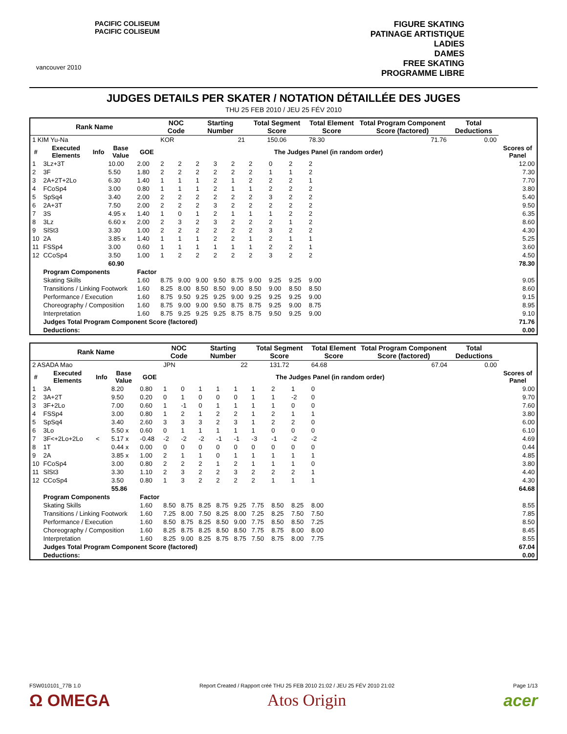vancouver 2010
PACIFIC COLISEUM
PACIFIC COLISEUM
FIGURE SKATING
PATINAGE ARTISTIQUE
LADIES
DAMES
FREE SKATING
PROGRAMME LIBRE
JUDGES DETAILS PER SKATER / NOTATION DÉTAILLÉE DES JUGES
THU 25 FEB 2010 / JEU 25 FÉV 2010
| Rank Name | | | | | NOC Code | | Starting Number | | | Total Segment Score | | | Total Element Score | | Total Program Component Score (factored) | Total Deductions | |
| --- | --- | --- | --- | --- | --- | --- | --- | --- | --- | --- | --- | --- | --- | --- | --- | --- | --- |
| 1 KIM Yu-Na | | | | | KOR | | 21 | | | 150.06 | | | 78.30 | | 71.76 | 0.00 | |
| # | Executed Elements | Info | Base Value | GOE | The Judges Panel (in random order) | | | | | | | | | | | | Scores of Panel |
| 1 | 3Lz+3T | | 10.00 | 2.00 | 2 | 2 | 2 | 3 | 2 | 2 | 0 | 2 | 2 | | | | 12.00 |
| 2 | 3F | | 5.50 | 1.80 | 2 | 2 | 2 | 2 | 2 | 2 | 1 | 1 | 2 | | | | 7.30 |
| 3 | 2A+2T+2Lo | | 6.30 | 1.40 | 1 | 1 | 1 | 2 | 1 | 2 | 2 | 2 | 1 | | | | 7.70 |
| 4 | FCoSp4 | | 3.00 | 0.80 | 1 | 1 | 1 | 2 | 1 | 1 | 2 | 2 | 2 | | | | 3.80 |
| 5 | SpSq4 | | 3.40 | 2.00 | 2 | 2 | 2 | 2 | 2 | 2 | 3 | 2 | 2 | | | | 5.40 |
| 6 | 2A+3T | | 7.50 | 2.00 | 2 | 2 | 2 | 3 | 2 | 2 | 2 | 2 | 2 | | | | 9.50 |
| 7 | 3S | | 4.95 x | 1.40 | 1 | 0 | 1 | 2 | 1 | 1 | 1 | 2 | 2 | | | | 6.35 |
| 8 | 3Lz | | 6.60 x | 2.00 | 2 | 3 | 2 | 3 | 2 | 2 | 2 | 1 | 2 | | | | 8.60 |
| 9 | SlSt3 | | 3.30 | 1.00 | 2 | 2 | 2 | 2 | 2 | 2 | 3 | 2 | 2 | | | | 4.30 |
| 10 | 2A | | 3.85 x | 1.40 | 1 | 1 | 1 | 2 | 2 | 1 | 2 | 1 | 1 | | | | 5.25 |
| 11 | FSSp4 | | 3.00 | 0.60 | 1 | 1 | 1 | 1 | 1 | 1 | 2 | 2 | 1 | | | | 3.60 |
| 12 | CCoSp4 | | 3.50 | 1.00 | 1 | 2 | 2 | 2 | 2 | 2 | 3 | 2 | 2 | | | | 4.50 |
| | | | 60.90 | | | | | | | | | | | | | | 78.30 |
| | Program Components | | | Factor | | | | | | | | | | | | | |
| | Skating Skills | | | 1.60 | 8.75 | 9.00 | 9.00 | 9.50 | 8.75 | 9.00 | 9.25 | 9.25 | 9.00 | | | | 9.05 |
| | Transitions / Linking Footwork | | | 1.60 | 8.25 | 8.00 | 8.50 | 8.50 | 9.00 | 8.50 | 9.00 | 8.50 | 8.50 | | | | 8.60 |
| | Performance / Execution | | | 1.60 | 8.75 | 9.50 | 9.25 | 9.25 | 9.00 | 9.25 | 9.25 | 9.25 | 9.00 | | | | 9.15 |
| | Choreography / Composition | | | 1.60 | 8.75 | 9.00 | 9.00 | 9.50 | 8.75 | 8.75 | 9.25 | 9.00 | 8.75 | | | | 8.95 |
| | Interpretation | | | 1.60 | 8.75 | 9.25 | 9.25 | 9.25 | 8.75 | 8.75 | 9.50 | 9.25 | 9.00 | | | | 9.10 |
| | Judges Total Program Component Score (factored) | | | | | | | | | | | | | | | | 71.76 |
| | Deductions: | | | | | | | | | | | | | | | | 0.00 |
| Rank Name | | | | | NOC Code | | Starting Number | | | Total Segment Score | | | Total Element Score | | Total Program Component Score (factored) | Total Deductions | |
| --- | --- | --- | --- | --- | --- | --- | --- | --- | --- | --- | --- | --- | --- | --- | --- | --- | --- |
| 2 ASADA Mao | | | | | JPN | | 22 | | | 131.72 | | | 64.68 | | 67.04 | 0.00 | |
| # | Executed Elements | Info | Base Value | GOE | The Judges Panel (in random order) | | | | | | | | | | | | Scores of Panel |
| 1 | 3A | | 8.20 | 0.80 | 1 | 0 | 1 | 1 | 1 | 1 | 2 | 1 | 0 | | | | 9.00 |
| 2 | 3A+2T | | 9.50 | 0.20 | 0 | 1 | 0 | 0 | 0 | 1 | 1 | -2 | 0 | | | | 9.70 |
| 3 | 3F+2Lo | | 7.00 | 0.60 | 1 | -1 | 0 | 1 | 1 | 1 | 1 | 0 | 0 | | | | 7.60 |
| 4 | FSSp4 | | 3.00 | 0.80 | 1 | 2 | 1 | 2 | 2 | 1 | 2 | 1 | 1 | | | | 3.80 |
| 5 | SpSq4 | | 3.40 | 2.60 | 3 | 3 | 3 | 2 | 3 | 1 | 2 | 2 | 0 | | | | 6.00 |
| 6 | 3Lo | | 5.50 x | 0.60 | 0 | 1 | 1 | 1 | 1 | 1 | 0 | 0 | 0 | | | | 6.10 |
| 7 | 3F<+2Lo+2Lo | < | 5.17 x | -0.48 | -2 | -2 | -2 | -1 | -1 | -3 | -1 | -2 | -2 | | | | 4.69 |
| 8 | 1T | | 0.44 x | 0.00 | 0 | 0 | 0 | 0 | 0 | 0 | 0 | 0 | 0 | | | | 0.44 |
| 9 | 2A | | 3.85 x | 1.00 | 2 | 1 | 1 | 0 | 1 | 1 | 1 | 1 | 1 | | | | 4.85 |
| 10 | FCoSp4 | | 3.00 | 0.80 | 2 | 2 | 2 | 1 | 2 | 1 | 1 | 1 | 0 | | | | 3.80 |
| 11 | SlSt3 | | 3.30 | 1.10 | 2 | 3 | 2 | 2 | 3 | 2 | 2 | 2 | 1 | | | | 4.40 |
| 12 | CCoSp4 | | 3.50 | 0.80 | 1 | 3 | 2 | 2 | 2 | 2 | 1 | 1 | 1 | | | | 4.30 |
| | | | 55.86 | | | | | | | | | | | | | | 64.68 |
| | Program Components | | | Factor | | | | | | | | | | | | | |
| | Skating Skills | | | 1.60 | 8.50 | 8.75 | 8.25 | 8.75 | 9.25 | 7.75 | 8.50 | 8.25 | 8.00 | | | | 8.55 |
| | Transitions / Linking Footwork | | | 1.60 | 7.25 | 8.00 | 7.50 | 8.25 | 8.00 | 7.25 | 8.25 | 7.50 | 7.50 | | | | 7.85 |
| | Performance / Execution | | | 1.60 | 8.50 | 8.75 | 8.25 | 8.50 | 9.00 | 7.75 | 8.50 | 8.50 | 7.25 | | | | 8.50 |
| | Choreography / Composition | | | 1.60 | 8.25 | 8.75 | 8.25 | 8.50 | 8.50 | 7.75 | 8.75 | 8.00 | 8.00 | | | | 8.45 |
| | Interpretation | | | 1.60 | 8.25 | 9.00 | 8.25 | 8.75 | 8.75 | 7.50 | 8.75 | 8.00 | 7.75 | | | | 8.55 |
| | Judges Total Program Component Score (factored) | | | | | | | | | | | | | | | | 67.04 |
| | Deductions: | | | | | | | | | | | | | | | | 0.00 |
FSW010101_77B 1.0 Report Created / Rapport créé THU 25 FEB 2010 21:02 / JEU 25 FÉV 2010 21:02 Page 1/13
Ω OMEGA Atos Origin acer